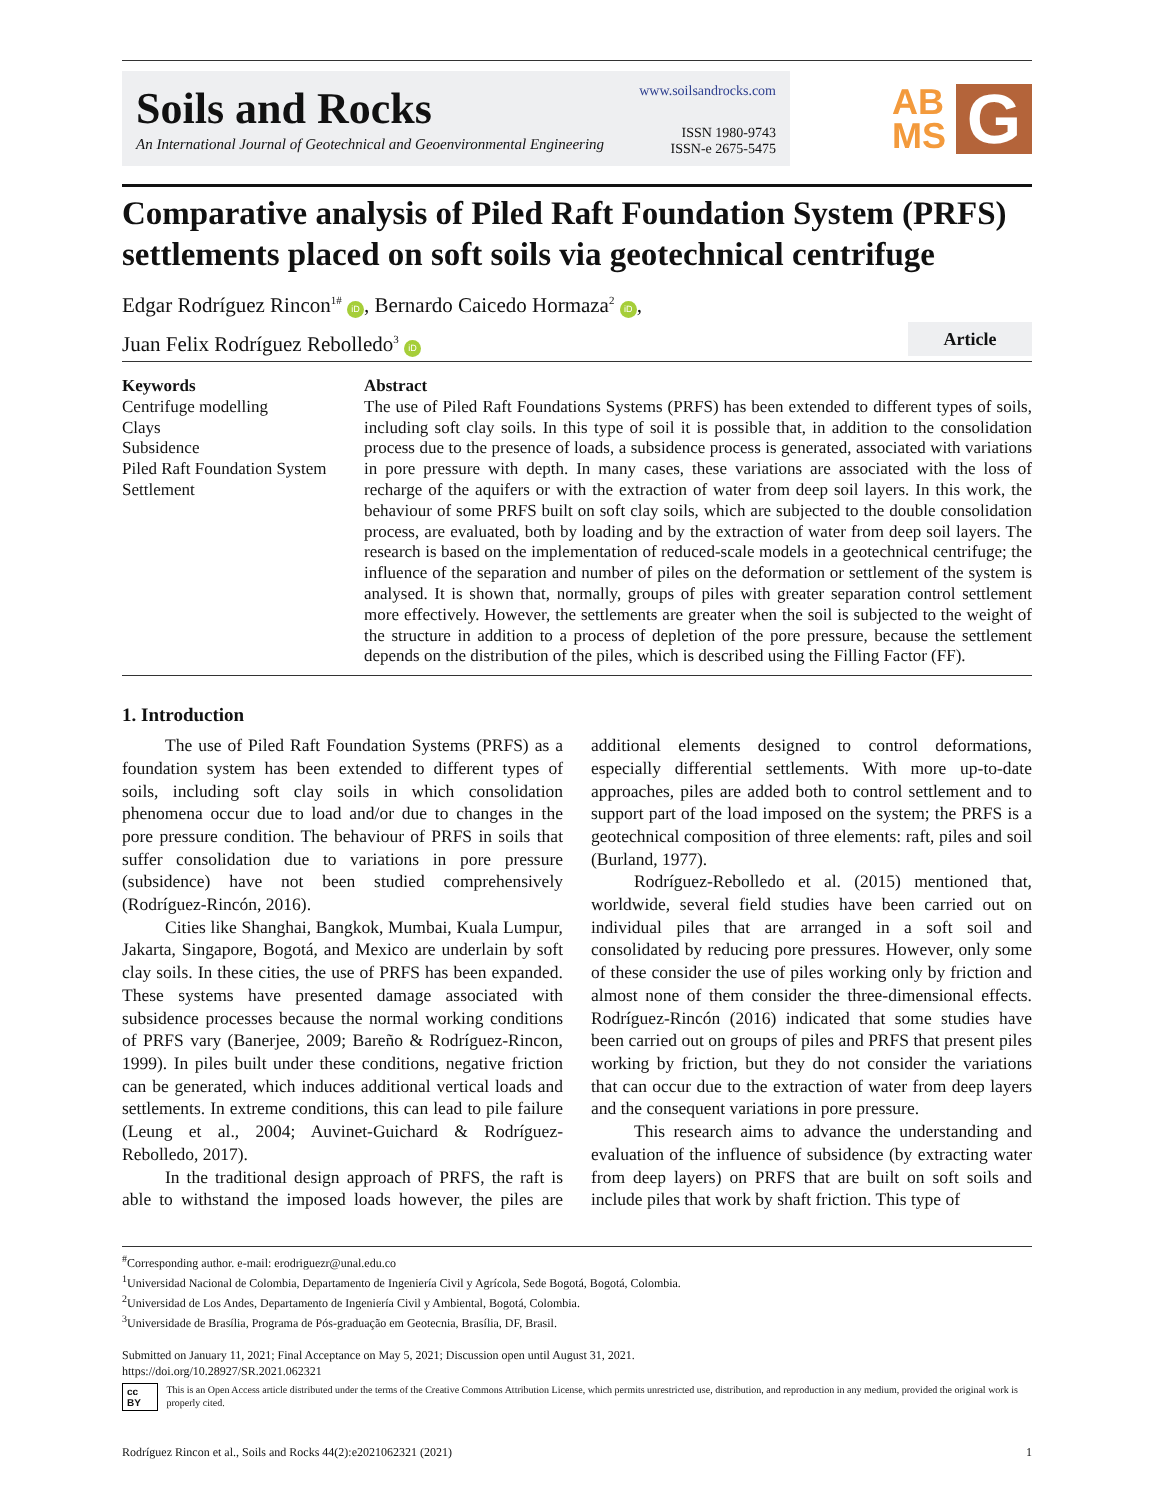Soils and Rocks
An International Journal of Geotechnical and Geoenvironmental Engineering
www.soilsandrocks.com
ISSN 1980-9743
ISSN-e 2675-5475
AB
MS G
Comparative analysis of Piled Raft Foundation System (PRFS) settlements placed on soft soils via geotechnical centrifuge
Edgar Rodríguez Rincon<sup>1#</sup> iD, Bernardo Caicedo Hormaza<sup>2</sup> iD,
Article Juan Felix Rodríguez Rebolledo<sup>3</sup> iD
Keywords
Centrifuge modelling
Clays
Subsidence
Piled Raft Foundation System
Settlement
Abstract
The use of Piled Raft Foundations Systems (PRFS) has been extended to different types of soils, including soft clay soils. In this type of soil it is possible that, in addition to the consolidation process due to the presence of loads, a subsidence process is generated, associated with variations in pore pressure with depth. In many cases, these variations are associated with the loss of recharge of the aquifers or with the extraction of water from deep soil layers. In this work, the behaviour of some PRFS built on soft clay soils, which are subjected to the double consolidation process, are evaluated, both by loading and by the extraction of water from deep soil layers. The research is based on the implementation of reduced-scale models in a geotechnical centrifuge; the influence of the separation and number of piles on the deformation or settlement of the system is analysed. It is shown that, normally, groups of piles with greater separation control settlement more effectively. However, the settlements are greater when the soil is subjected to the weight of the structure in addition to a process of depletion of the pore pressure, because the settlement depends on the distribution of the piles, which is described using the Filling Factor (FF).
1. Introduction
The use of Piled Raft Foundation Systems (PRFS) as a foundation system has been extended to different types of soils, including soft clay soils in which consolidation phenomena occur due to load and/or due to changes in the pore pressure condition. The behaviour of PRFS in soils that suffer consolidation due to variations in pore pressure (subsidence) have not been studied comprehensively (Rodríguez-Rincón, 2016).
Cities like Shanghai, Bangkok, Mumbai, Kuala Lumpur, Jakarta, Singapore, Bogotá, and Mexico are underlain by soft clay soils. In these cities, the use of PRFS has been expanded. These systems have presented damage associated with subsidence processes because the normal working conditions of PRFS vary (Banerjee, 2009; Bareño & Rodríguez-Rincon, 1999). In piles built under these conditions, negative friction can be generated, which induces additional vertical loads and settlements. In extreme conditions, this can lead to pile failure (Leung et al., 2004; Auvinet-Guichard & Rodríguez-Rebolledo, 2017).
In the traditional design approach of PRFS, the raft is able to withstand the imposed loads however, the piles are additional elements designed to control deformations, especially differential settlements. With more up-to-date approaches, piles are added both to control settlement and to support part of the load imposed on the system; the PRFS is a geotechnical composition of three elements: raft, piles and soil (Burland, 1977).
Rodríguez-Rebolledo et al. (2015) mentioned that, worldwide, several field studies have been carried out on individual piles that are arranged in a soft soil and consolidated by reducing pore pressures. However, only some of these consider the use of piles working only by friction and almost none of them consider the three-dimensional effects. Rodríguez-Rincón (2016) indicated that some studies have been carried out on groups of piles and PRFS that present piles working by friction, but they do not consider the variations that can occur due to the extraction of water from deep layers and the consequent variations in pore pressure.
This research aims to advance the understanding and evaluation of the influence of subsidence (by extracting water from deep layers) on PRFS that are built on soft soils and include piles that work by shaft friction. This type of
<sup>#</sup> Corresponding author. e-mail: erodriguezr@unal.edu.co
<sup>1</sup> Universidad Nacional de Colombia, Departamento de Ingeniería Civil y Agrícola, Sede Bogotá, Bogotá, Colombia.
<sup>2</sup> Universidad de Los Andes, Departamento de Ingeniería Civil y Ambiental, Bogotá, Colombia.
<sup>3</sup> Universidade de Brasília, Programa de Pós-graduação em Geotecnia, Brasília, DF, Brasil.
Submitted on January 11, 2021; Final Acceptance on May 5, 2021; Discussion open until August 31, 2021.
https://doi.org/10.28927/SR.2021.062321
cc BY This is an Open Access article distributed under the terms of the Creative Commons Attribution License, which permits unrestricted use, distribution, and reproduction in any medium, provided the original work is properly cited.
Rodríguez Rincon et al., Soils and Rocks 44(2):e2021062321 (2021) 1